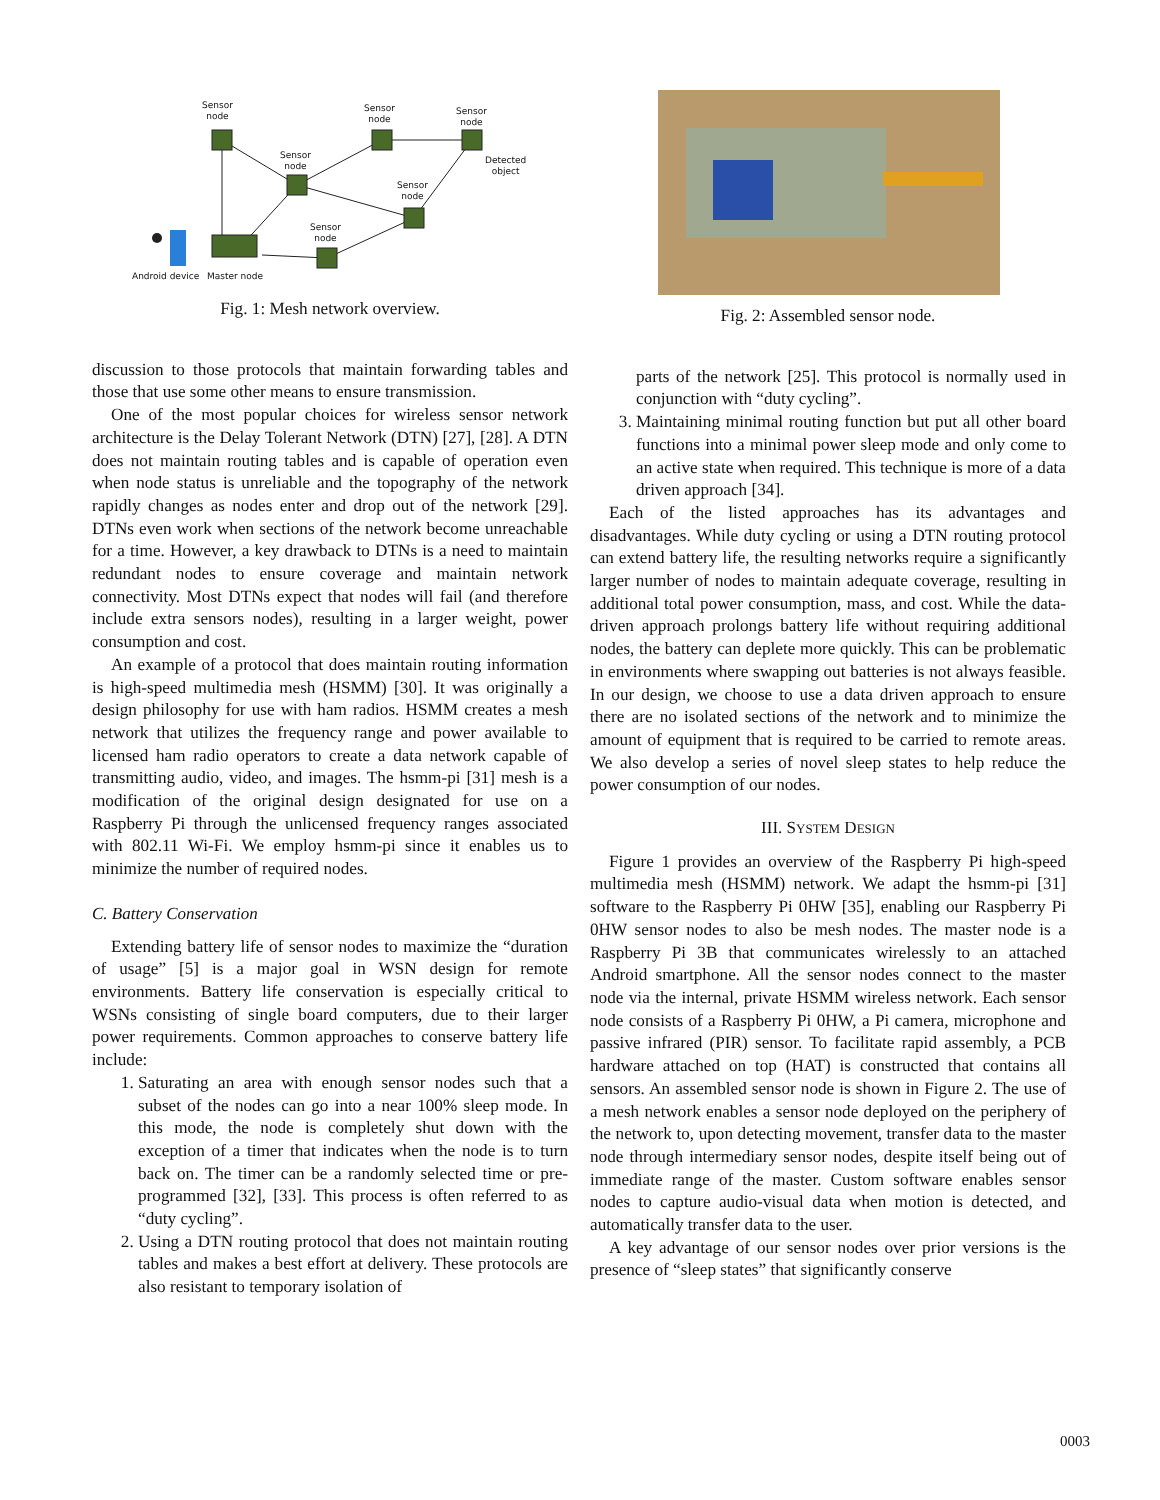Sensor
node
Sensor
node
Sensor
node
Sensor
node
Detected
object
Sensor
node
Sensor
node
Android device Master node
Fig. 1: Mesh network overview.
discussion to those protocols that maintain forwarding tables and those that use some other means to ensure transmission.
One of the most popular choices for wireless sensor network architecture is the Delay Tolerant Network (DTN) [27], [28]. A DTN does not maintain routing tables and is capable of operation even when node status is unreliable and the topography of the network rapidly changes as nodes enter and drop out of the network [29]. DTNs even work when sections of the network become unreachable for a time. However, a key drawback to DTNs is a need to maintain redundant nodes to ensure coverage and maintain network connectivity. Most DTNs expect that nodes will fail (and therefore include extra sensors nodes), resulting in a larger weight, power consumption and cost.
An example of a protocol that does maintain routing information is high-speed multimedia mesh (HSMM) [30]. It was originally a design philosophy for use with ham radios. HSMM creates a mesh network that utilizes the frequency range and power available to licensed ham radio operators to create a data network capable of transmitting audio, video, and images. The hsmm-pi [31] mesh is a modification of the original design designated for use on a Raspberry Pi through the unlicensed frequency ranges associated with 802.11 Wi-Fi. We employ hsmm-pi since it enables us to minimize the number of required nodes.
C. Battery Conservation
Extending battery life of sensor nodes to maximize the “duration of usage” [5] is a major goal in WSN design for remote environments. Battery life conservation is especially critical to WSNs consisting of single board computers, due to their larger power requirements. Common approaches to conserve battery life include:
1. Saturating an area with enough sensor nodes such that a subset of the nodes can go into a near 100% sleep mode. In this mode, the node is completely shut down with the exception of a timer that indicates when the node is to turn back on. The timer can be a randomly selected time or pre-programmed [32], [33]. This process is often referred to as “duty cycling”.
2. Using a DTN routing protocol that does not maintain routing tables and makes a best effort at delivery. These protocols are also resistant to temporary isolation of
Fig. 2: Assembled sensor node.
parts of the network [25]. This protocol is normally used in conjunction with “duty cycling”.
3. Maintaining minimal routing function but put all other board functions into a minimal power sleep mode and only come to an active state when required. This technique is more of a data driven approach [34].
Each of the listed approaches has its advantages and disadvantages. While duty cycling or using a DTN routing protocol can extend battery life, the resulting networks require a significantly larger number of nodes to maintain adequate coverage, resulting in additional total power consumption, mass, and cost. While the data-driven approach prolongs battery life without requiring additional nodes, the battery can deplete more quickly. This can be problematic in environments where swapping out batteries is not always feasible. In our design, we choose to use a data driven approach to ensure there are no isolated sections of the network and to minimize the amount of equipment that is required to be carried to remote areas. We also develop a series of novel sleep states to help reduce the power consumption of our nodes.
III. SYSTEM DESIGN
Figure 1 provides an overview of the Raspberry Pi high-speed multimedia mesh (HSMM) network. We adapt the hsmm-pi [31] software to the Raspberry Pi 0HW [35], enabling our Raspberry Pi 0HW sensor nodes to also be mesh nodes. The master node is a Raspberry Pi 3B that communicates wirelessly to an attached Android smartphone. All the sensor nodes connect to the master node via the internal, private HSMM wireless network. Each sensor node consists of a Raspberry Pi 0HW, a Pi camera, microphone and passive infrared (PIR) sensor. To facilitate rapid assembly, a PCB hardware attached on top (HAT) is constructed that contains all sensors. An assembled sensor node is shown in Figure 2. The use of a mesh network enables a sensor node deployed on the periphery of the network to, upon detecting movement, transfer data to the master node through intermediary sensor nodes, despite itself being out of immediate range of the master. Custom software enables sensor nodes to capture audio-visual data when motion is detected, and automatically transfer data to the user.
A key advantage of our sensor nodes over prior versions is the presence of “sleep states” that significantly conserve
0003